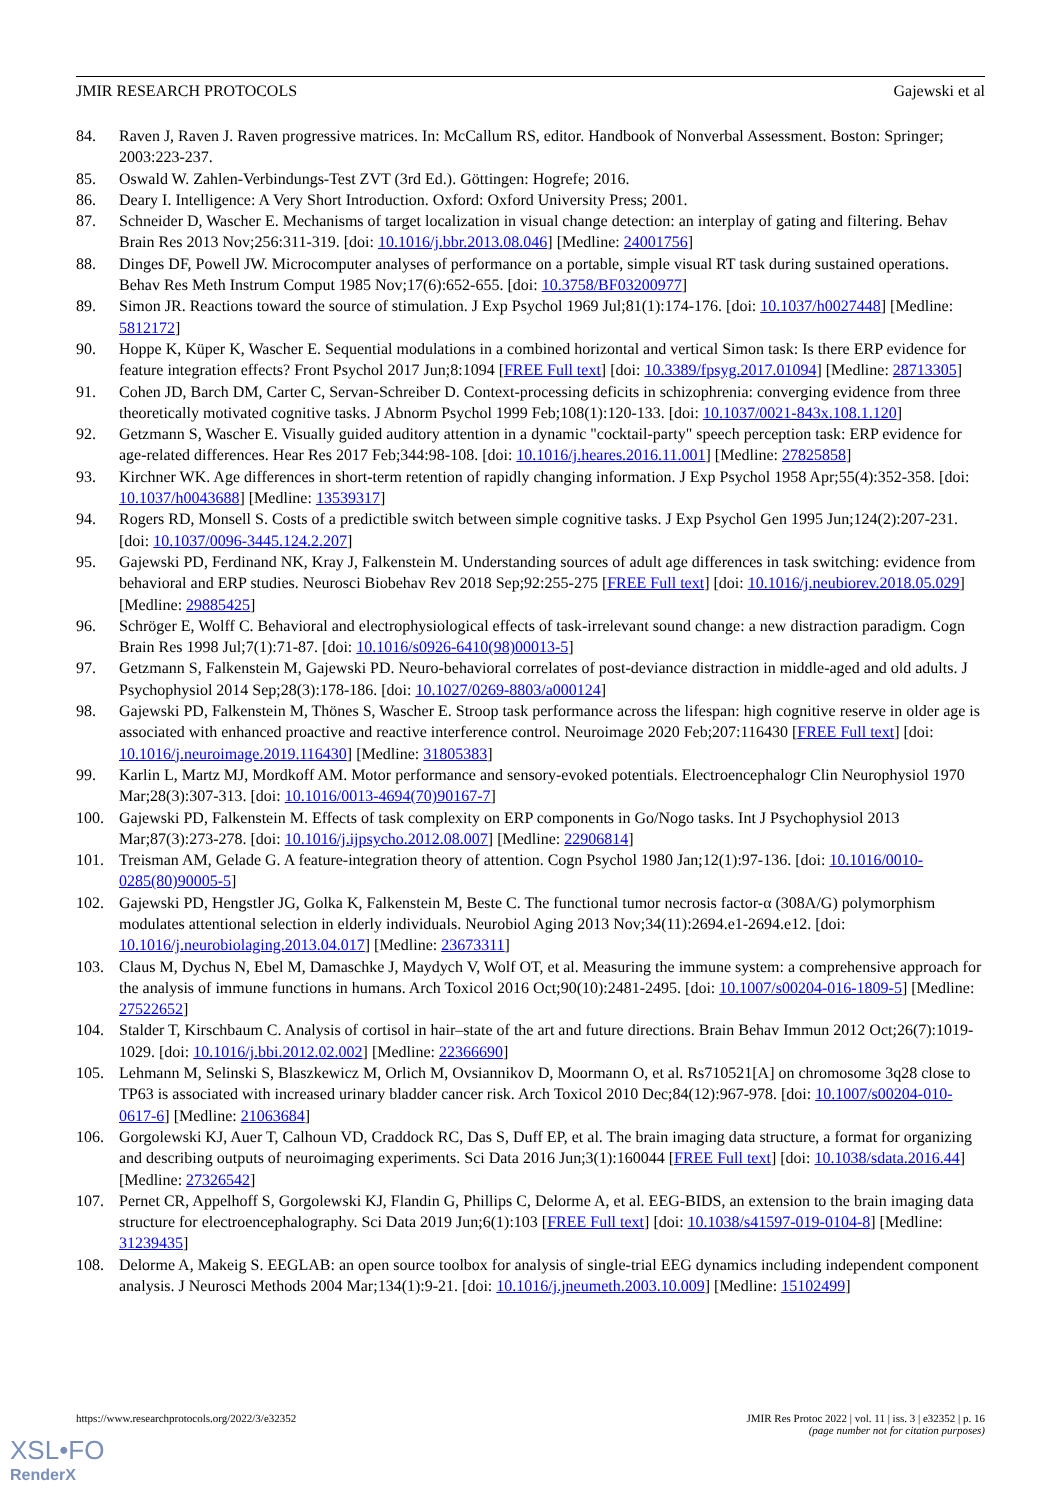JMIR RESEARCH PROTOCOLS Gajewski et al
84. Raven J, Raven J. Raven progressive matrices. In: McCallum RS, editor. Handbook of Nonverbal Assessment. Boston: Springer; 2003:223-237.
85. Oswald W. Zahlen-Verbindungs-Test ZVT (3rd Ed.). Göttingen: Hogrefe; 2016.
86. Deary I. Intelligence: A Very Short Introduction. Oxford: Oxford University Press; 2001.
87. Schneider D, Wascher E. Mechanisms of target localization in visual change detection: an interplay of gating and filtering. Behav Brain Res 2013 Nov;256:311-319. [doi: 10.1016/j.bbr.2013.08.046] [Medline: 24001756]
88. Dinges DF, Powell JW. Microcomputer analyses of performance on a portable, simple visual RT task during sustained operations. Behav Res Meth Instrum Comput 1985 Nov;17(6):652-655. [doi: 10.3758/BF03200977]
89. Simon JR. Reactions toward the source of stimulation. J Exp Psychol 1969 Jul;81(1):174-176. [doi: 10.1037/h0027448] [Medline: 5812172]
90. Hoppe K, Küper K, Wascher E. Sequential modulations in a combined horizontal and vertical Simon task: Is there ERP evidence for feature integration effects? Front Psychol 2017 Jun;8:1094 [FREE Full text] [doi: 10.3389/fpsyg.2017.01094] [Medline: 28713305]
91. Cohen JD, Barch DM, Carter C, Servan-Schreiber D. Context-processing deficits in schizophrenia: converging evidence from three theoretically motivated cognitive tasks. J Abnorm Psychol 1999 Feb;108(1):120-133. [doi: 10.1037/0021-843x.108.1.120]
92. Getzmann S, Wascher E. Visually guided auditory attention in a dynamic "cocktail-party" speech perception task: ERP evidence for age-related differences. Hear Res 2017 Feb;344:98-108. [doi: 10.1016/j.heares.2016.11.001] [Medline: 27825858]
93. Kirchner WK. Age differences in short-term retention of rapidly changing information. J Exp Psychol 1958 Apr;55(4):352-358. [doi: 10.1037/h0043688] [Medline: 13539317]
94. Rogers RD, Monsell S. Costs of a predictible switch between simple cognitive tasks. J Exp Psychol Gen 1995 Jun;124(2):207-231. [doi: 10.1037/0096-3445.124.2.207]
95. Gajewski PD, Ferdinand NK, Kray J, Falkenstein M. Understanding sources of adult age differences in task switching: evidence from behavioral and ERP studies. Neurosci Biobehav Rev 2018 Sep;92:255-275 [FREE Full text] [doi: 10.1016/j.neubiorev.2018.05.029] [Medline: 29885425]
96. Schröger E, Wolff C. Behavioral and electrophysiological effects of task-irrelevant sound change: a new distraction paradigm. Cogn Brain Res 1998 Jul;7(1):71-87. [doi: 10.1016/s0926-6410(98)00013-5]
97. Getzmann S, Falkenstein M, Gajewski PD. Neuro-behavioral correlates of post-deviance distraction in middle-aged and old adults. J Psychophysiol 2014 Sep;28(3):178-186. [doi: 10.1027/0269-8803/a000124]
98. Gajewski PD, Falkenstein M, Thönes S, Wascher E. Stroop task performance across the lifespan: high cognitive reserve in older age is associated with enhanced proactive and reactive interference control. Neuroimage 2020 Feb;207:116430 [FREE Full text] [doi: 10.1016/j.neuroimage.2019.116430] [Medline: 31805383]
99. Karlin L, Martz MJ, Mordkoff AM. Motor performance and sensory-evoked potentials. Electroencephalogr Clin Neurophysiol 1970 Mar;28(3):307-313. [doi: 10.1016/0013-4694(70)90167-7]
100. Gajewski PD, Falkenstein M. Effects of task complexity on ERP components in Go/Nogo tasks. Int J Psychophysiol 2013 Mar;87(3):273-278. [doi: 10.1016/j.ijpsycho.2012.08.007] [Medline: 22906814]
101. Treisman AM, Gelade G. A feature-integration theory of attention. Cogn Psychol 1980 Jan;12(1):97-136. [doi: 10.1016/0010-0285(80)90005-5]
102. Gajewski PD, Hengstler JG, Golka K, Falkenstein M, Beste C. The functional tumor necrosis factor-α (308A/G) polymorphism modulates attentional selection in elderly individuals. Neurobiol Aging 2013 Nov;34(11):2694.e1-2694.e12. [doi: 10.1016/j.neurobiolaging.2013.04.017] [Medline: 23673311]
103. Claus M, Dychus N, Ebel M, Damaschke J, Maydych V, Wolf OT, et al. Measuring the immune system: a comprehensive approach for the analysis of immune functions in humans. Arch Toxicol 2016 Oct;90(10):2481-2495. [doi: 10.1007/s00204-016-1809-5] [Medline: 27522652]
104. Stalder T, Kirschbaum C. Analysis of cortisol in hair–state of the art and future directions. Brain Behav Immun 2012 Oct;26(7):1019-1029. [doi: 10.1016/j.bbi.2012.02.002] [Medline: 22366690]
105. Lehmann M, Selinski S, Blaszkewicz M, Orlich M, Ovsiannikov D, Moormann O, et al. Rs710521[A] on chromosome 3q28 close to TP63 is associated with increased urinary bladder cancer risk. Arch Toxicol 2010 Dec;84(12):967-978. [doi: 10.1007/s00204-010-0617-6] [Medline: 21063684]
106. Gorgolewski KJ, Auer T, Calhoun VD, Craddock RC, Das S, Duff EP, et al. The brain imaging data structure, a format for organizing and describing outputs of neuroimaging experiments. Sci Data 2016 Jun;3(1):160044 [FREE Full text] [doi: 10.1038/sdata.2016.44] [Medline: 27326542]
107. Pernet CR, Appelhoff S, Gorgolewski KJ, Flandin G, Phillips C, Delorme A, et al. EEG-BIDS, an extension to the brain imaging data structure for electroencephalography. Sci Data 2019 Jun;6(1):103 [FREE Full text] [doi: 10.1038/s41597-019-0104-8] [Medline: 31239435]
108. Delorme A, Makeig S. EEGLAB: an open source toolbox for analysis of single-trial EEG dynamics including independent component analysis. J Neurosci Methods 2004 Mar;134(1):9-21. [doi: 10.1016/j.jneumeth.2003.10.009] [Medline: 15102499]
https://www.researchprotocols.org/2022/3/e32352 JMIR Res Protoc 2022 | vol. 11 | iss. 3 | e32352 | p. 16
(page number not for citation purposes)
XSL•FO
RenderX